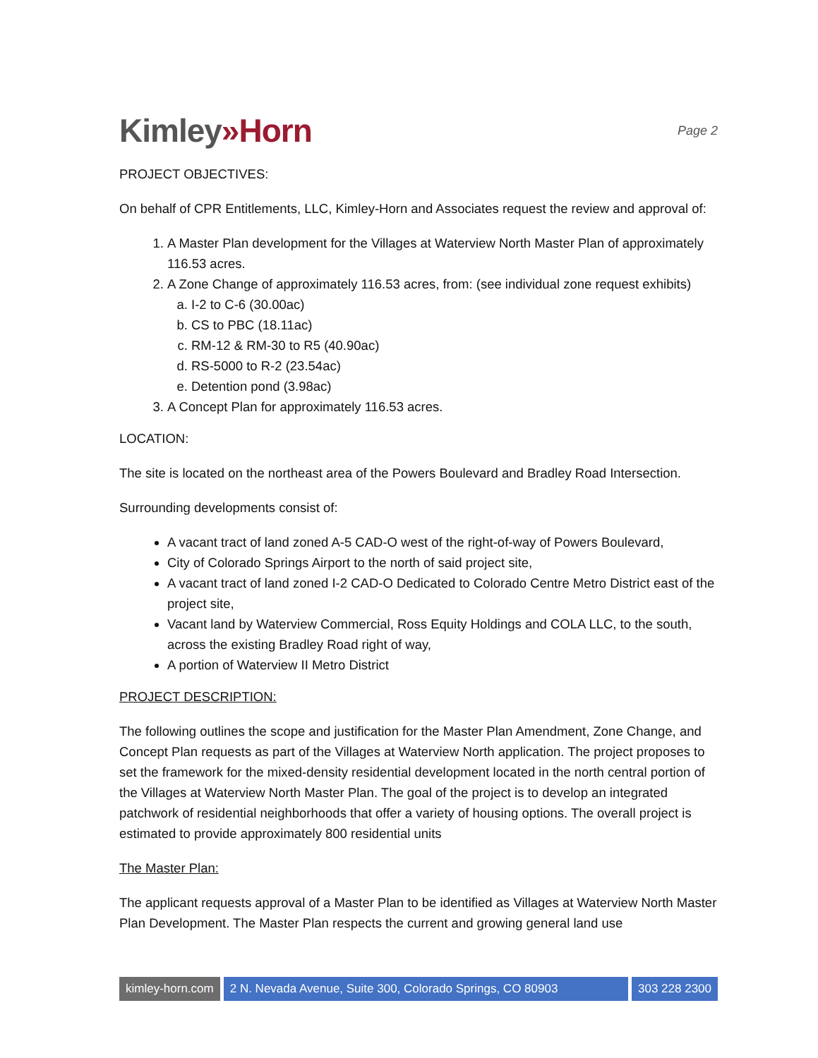Kimley»Horn
Page 2
PROJECT OBJECTIVES:
On behalf of CPR Entitlements, LLC, Kimley-Horn and Associates request the review and approval of:
1. A Master Plan development for the Villages at Waterview North Master Plan of approximately 116.53 acres.
2. A Zone Change of approximately 116.53 acres, from: (see individual zone request exhibits)
a. I-2 to C-6 (30.00ac)
b. CS to PBC (18.11ac)
c. RM-12 & RM-30 to R5 (40.90ac)
d. RS-5000 to R-2 (23.54ac)
e. Detention pond (3.98ac)
3. A Concept Plan for approximately 116.53 acres.
LOCATION:
The site is located on the northeast area of the Powers Boulevard and Bradley Road Intersection.
Surrounding developments consist of:
A vacant tract of land zoned A-5 CAD-O west of the right-of-way of Powers Boulevard,
City of Colorado Springs Airport to the north of said project site,
A vacant tract of land zoned I-2 CAD-O Dedicated to Colorado Centre Metro District east of the project site,
Vacant land by Waterview Commercial, Ross Equity Holdings and COLA LLC, to the south, across the existing Bradley Road right of way,
A portion of Waterview II Metro District
PROJECT DESCRIPTION:
The following outlines the scope and justification for the Master Plan Amendment, Zone Change, and Concept Plan requests as part of the Villages at Waterview North application. The project proposes to set the framework for the mixed-density residential development located in the north central portion of the Villages at Waterview North Master Plan. The goal of the project is to develop an integrated patchwork of residential neighborhoods that offer a variety of housing options. The overall project is estimated to provide approximately 800 residential units
The Master Plan:
The applicant requests approval of a Master Plan to be identified as Villages at Waterview North Master Plan Development. The Master Plan respects the current and growing general land use
kimley-horn.com 2 N. Nevada Avenue, Suite 300, Colorado Springs, CO 80903
303 228 2300